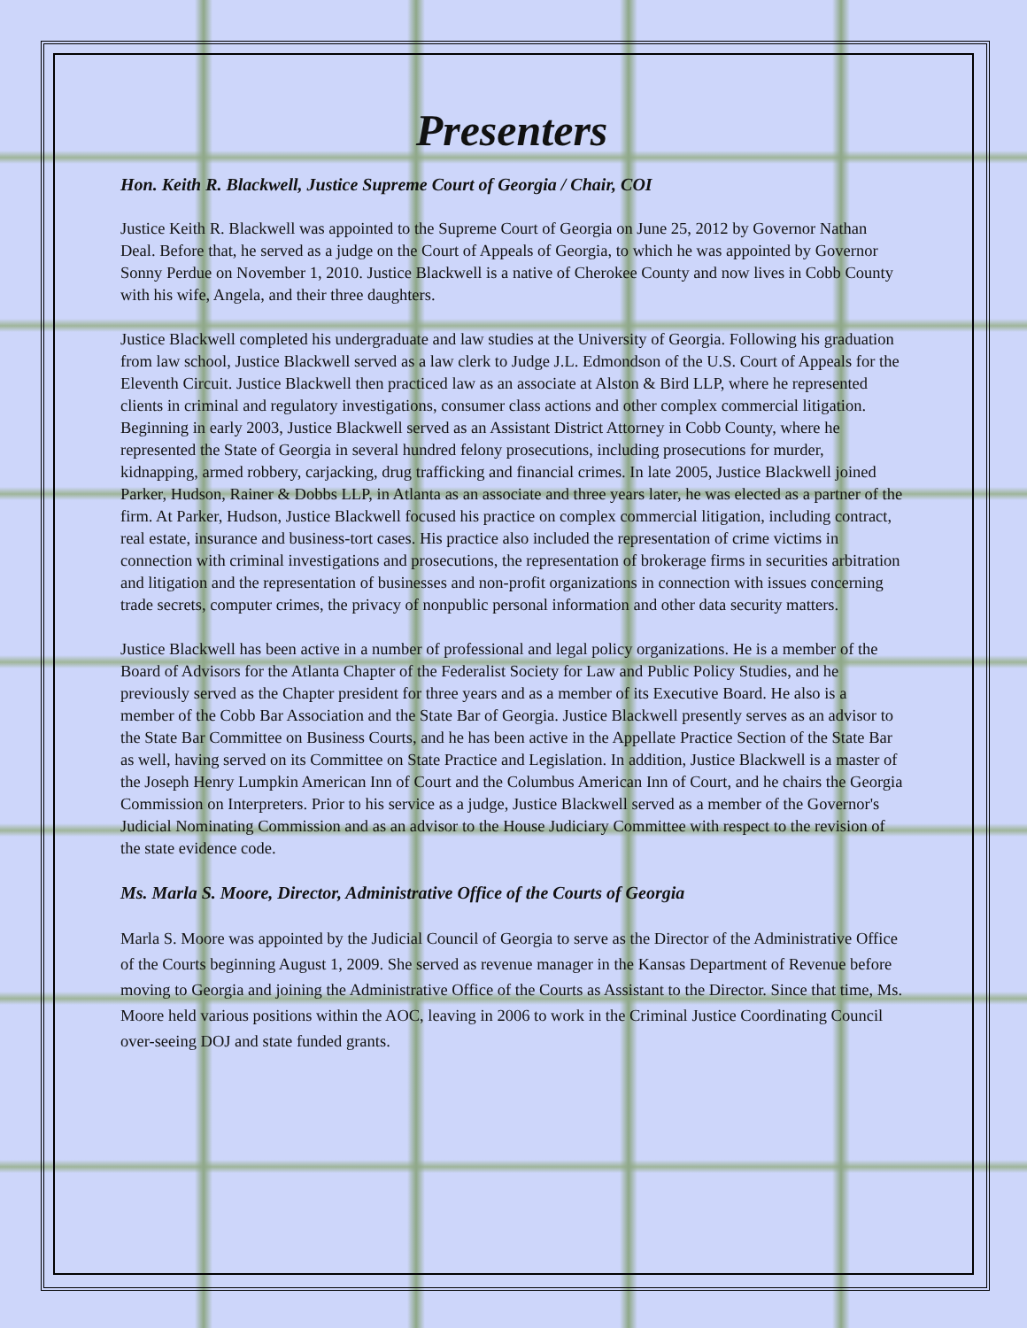Presenters
Hon. Keith R. Blackwell, Justice Supreme Court of Georgia / Chair, COI
Justice Keith R. Blackwell was appointed to the Supreme Court of Georgia on June 25, 2012 by Governor Nathan Deal. Before that, he served as a judge on the Court of Appeals of Georgia, to which he was appointed by Governor Sonny Perdue on November 1, 2010. Justice Blackwell is a native of Cherokee County and now lives in Cobb County with his wife, Angela, and their three daughters.
Justice Blackwell completed his undergraduate and law studies at the University of Georgia. Following his graduation from law school, Justice Blackwell served as a law clerk to Judge J.L. Edmondson of the U.S. Court of Appeals for the Eleventh Circuit. Justice Blackwell then practiced law as an associate at Alston & Bird LLP, where he represented clients in criminal and regulatory investigations, consumer class actions and other complex commercial litigation. Beginning in early 2003, Justice Blackwell served as an Assistant District Attorney in Cobb County, where he represented the State of Georgia in several hundred felony prosecutions, including prosecutions for murder, kidnapping, armed robbery, carjacking, drug trafficking and financial crimes. In late 2005, Justice Blackwell joined Parker, Hudson, Rainer & Dobbs LLP, in Atlanta as an associate and three years later, he was elected as a partner of the firm. At Parker, Hudson, Justice Blackwell focused his practice on complex commercial litigation, including contract, real estate, insurance and business-tort cases. His practice also included the representation of crime victims in connection with criminal investigations and prosecutions, the representation of brokerage firms in securities arbitration and litigation and the representation of businesses and non-profit organizations in connection with issues concerning trade secrets, computer crimes, the privacy of nonpublic personal information and other data security matters.
Justice Blackwell has been active in a number of professional and legal policy organizations. He is a member of the Board of Advisors for the Atlanta Chapter of the Federalist Society for Law and Public Policy Studies, and he previously served as the Chapter president for three years and as a member of its Executive Board. He also is a member of the Cobb Bar Association and the State Bar of Georgia. Justice Blackwell presently serves as an advisor to the State Bar Committee on Business Courts, and he has been active in the Appellate Practice Section of the State Bar as well, having served on its Committee on State Practice and Legislation. In addition, Justice Blackwell is a master of the Joseph Henry Lumpkin American Inn of Court and the Columbus American Inn of Court, and he chairs the Georgia Commission on Interpreters. Prior to his service as a judge, Justice Blackwell served as a member of the Governor's Judicial Nominating Commission and as an advisor to the House Judiciary Committee with respect to the revision of the state evidence code.
Ms. Marla S. Moore, Director, Administrative Office of the Courts of Georgia
Marla S. Moore was appointed by the Judicial Council of Georgia to serve as the Director of the Administrative Office of the Courts beginning August 1, 2009. She served as revenue manager in the Kansas Department of Revenue before moving to Georgia and joining the Administrative Office of the Courts as Assistant to the Director. Since that time, Ms. Moore held various positions within the AOC, leaving in 2006 to work in the Criminal Justice Coordinating Council over-seeing DOJ and state funded grants.